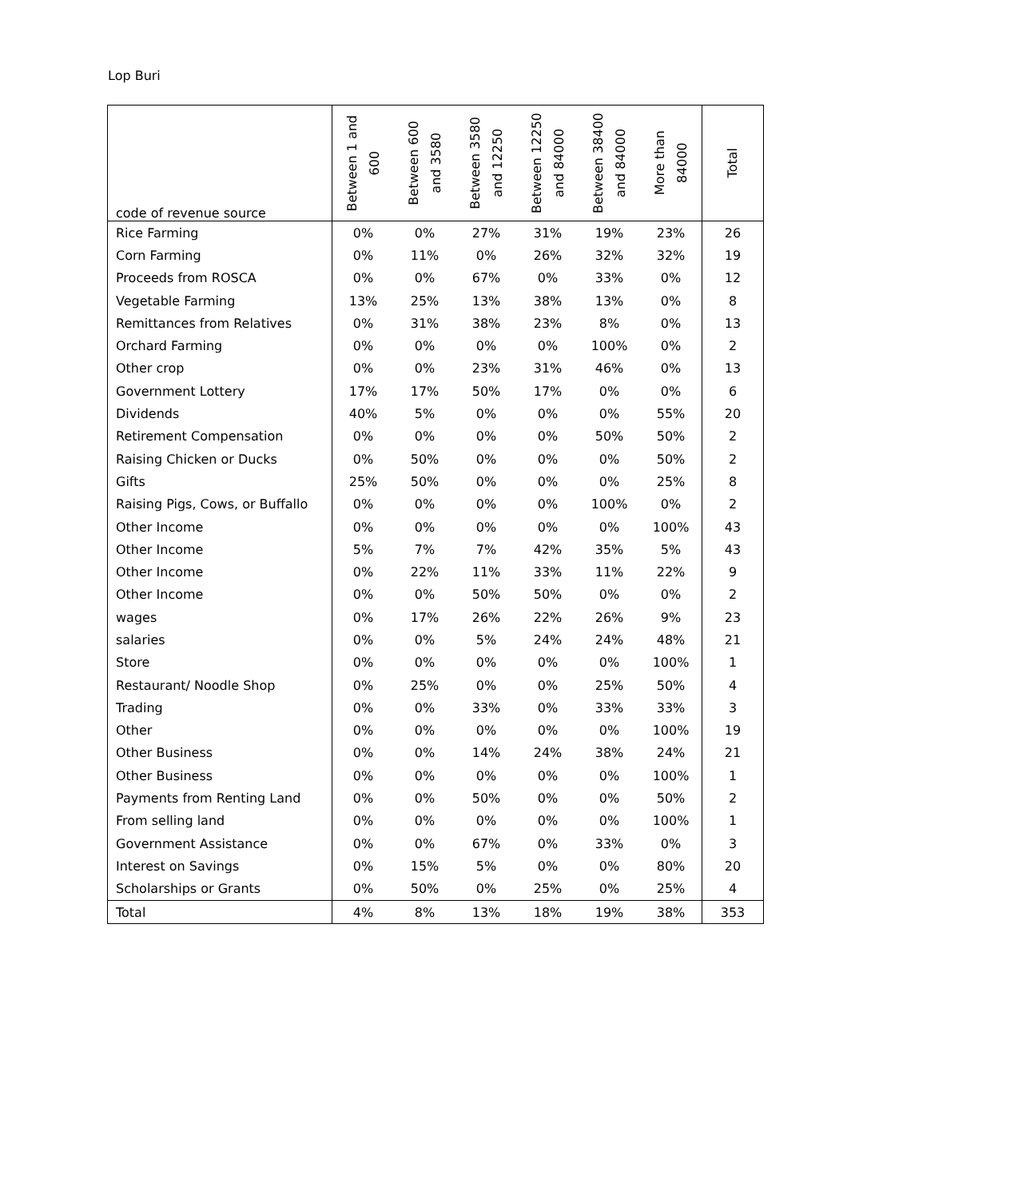Lop Buri
| code of revenue source | Between 1 and 600 | Between 600 and 3580 | Between 3580 and 12250 | Between 12250 and 84000 | Between 38400 and 84000 | More than 84000 | Total |
| --- | --- | --- | --- | --- | --- | --- | --- |
| Rice Farming | 0% | 0% | 27% | 31% | 19% | 23% | 26 |
| Corn Farming | 0% | 11% | 0% | 26% | 32% | 32% | 19 |
| Proceeds from ROSCA | 0% | 0% | 67% | 0% | 33% | 0% | 12 |
| Vegetable Farming | 13% | 25% | 13% | 38% | 13% | 0% | 8 |
| Remittances from Relatives | 0% | 31% | 38% | 23% | 8% | 0% | 13 |
| Orchard Farming | 0% | 0% | 0% | 0% | 100% | 0% | 2 |
| Other crop | 0% | 0% | 23% | 31% | 46% | 0% | 13 |
| Government Lottery | 17% | 17% | 50% | 17% | 0% | 0% | 6 |
| Dividends | 40% | 5% | 0% | 0% | 0% | 55% | 20 |
| Retirement Compensation | 0% | 0% | 0% | 0% | 50% | 50% | 2 |
| Raising Chicken or Ducks | 0% | 50% | 0% | 0% | 0% | 50% | 2 |
| Gifts | 25% | 50% | 0% | 0% | 0% | 25% | 8 |
| Raising Pigs, Cows, or Buffallo | 0% | 0% | 0% | 0% | 100% | 0% | 2 |
| Other Income | 0% | 0% | 0% | 0% | 0% | 100% | 43 |
| Other Income | 5% | 7% | 7% | 42% | 35% | 5% | 43 |
| Other Income | 0% | 22% | 11% | 33% | 11% | 22% | 9 |
| Other Income | 0% | 0% | 50% | 50% | 0% | 0% | 2 |
| wages | 0% | 17% | 26% | 22% | 26% | 9% | 23 |
| salaries | 0% | 0% | 5% | 24% | 24% | 48% | 21 |
| Store | 0% | 0% | 0% | 0% | 0% | 100% | 1 |
| Restaurant/ Noodle Shop | 0% | 25% | 0% | 0% | 25% | 50% | 4 |
| Trading | 0% | 0% | 33% | 0% | 33% | 33% | 3 |
| Other | 0% | 0% | 0% | 0% | 0% | 100% | 19 |
| Other Business | 0% | 0% | 14% | 24% | 38% | 24% | 21 |
| Other Business | 0% | 0% | 0% | 0% | 0% | 100% | 1 |
| Payments from Renting Land | 0% | 0% | 50% | 0% | 0% | 50% | 2 |
| From selling land | 0% | 0% | 0% | 0% | 0% | 100% | 1 |
| Government Assistance | 0% | 0% | 67% | 0% | 33% | 0% | 3 |
| Interest on Savings | 0% | 15% | 5% | 0% | 0% | 80% | 20 |
| Scholarships or Grants | 0% | 50% | 0% | 25% | 0% | 25% | 4 |
| Total | 4% | 8% | 13% | 18% | 19% | 38% | 353 |